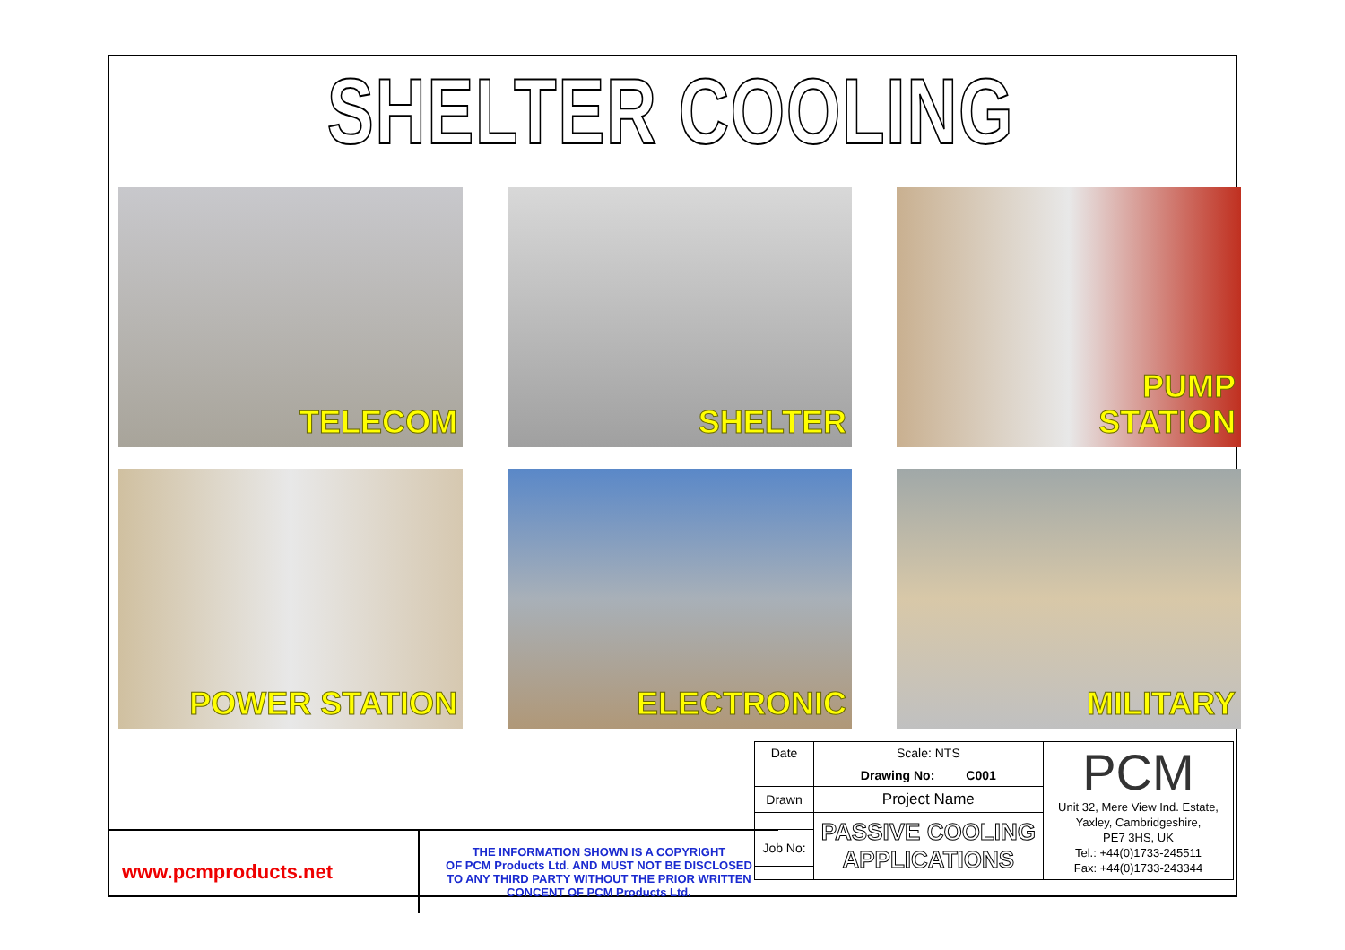SHELTER COOLING
TELECOM
SHELTER
PUMP
STATION
POWER STATION
ELECTRONIC
MILITARY
| Date | Scale: NTS | PCM Unit 32, Mere View Ind. Estate, Yaxley, Cambridgeshire, PE7 3HS, UK Tel.: +44(0)1733-245511 Fax: +44(0)1733-243344 |
| | Drawing No: C001 | |
| Drawn | Project Name | |
| | PASSIVE COOLING APPLICATIONS | |
| Job No: | | |
www.pcmproducts.net
THE INFORMATION SHOWN IS A COPYRIGHT
OF PCM Products Ltd. AND MUST NOT BE DISCLOSED
TO ANY THIRD PARTY WITHOUT THE PRIOR WRITTEN
CONCENT OF PCM Products Ltd.